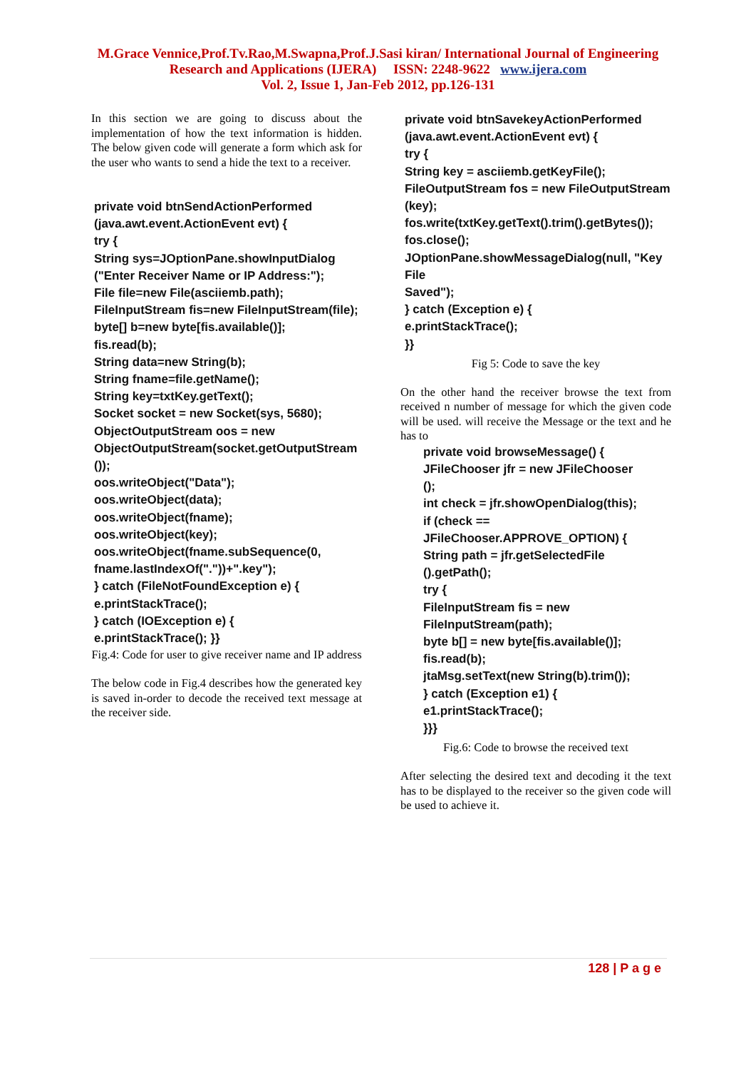M.Grace Vennice,Prof.Tv.Rao,M.Swapna,Prof.J.Sasi kiran/ International Journal of Engineering
Research and Applications (IJERA) ISSN: 2248-9622 www.ijera.com
Vol. 2, Issue 1, Jan-Feb 2012, pp.126-131
In this section we are going to discuss about the implementation of how the text information is hidden. The below given code will generate a form which ask for the user who wants to send a hide the text to a receiver.
private void btnSendActionPerformed
(java.awt.event.ActionEvent evt) {
try {
String sys=JOptionPane.showInputDialog
("Enter Receiver Name or IP Address:");
File file=new File(asciiemb.path);
FileInputStream fis=new FileInputStream(file);
byte[] b=new byte[fis.available()];
fis.read(b);
String data=new String(b);
String fname=file.getName();
String key=txtKey.getText();
Socket socket = new Socket(sys, 5680);
ObjectOutputStream oos = new
ObjectOutputStream(socket.getOutputStream
());
oos.writeObject("Data");
oos.writeObject(data);
oos.writeObject(fname);
oos.writeObject(key);
oos.writeObject(fname.subSequence(0,
fname.lastIndexOf("."))+".key");
} catch (FileNotFoundException e) {
e.printStackTrace();
} catch (IOException e) {
e.printStackTrace(); }}
Fig.4: Code for user to give receiver name and IP address
The below code in Fig.4 describes how the generated key is saved in-order to decode the received text message at the receiver side.
private void btnSavekeyActionPerformed
(java.awt.event.ActionEvent evt) {
try {
String key = asciiemb.getKeyFile();
FileOutputStream fos = new FileOutputStream
(key);
fos.write(txtKey.getText().trim().getBytes());
fos.close();
JOptionPane.showMessageDialog(null, "Key File
Saved");
} catch (Exception e) {
e.printStackTrace();
}}
Fig 5: Code to save the key
On the other hand the receiver browse the text from received n number of message for which the given code will be used. will receive the Message or the text and he has to
private void browseMessage() {
JFileChooser jfr = new JFileChooser
();
int check = jfr.showOpenDialog(this);
if (check ==
JFileChooser.APPROVE_OPTION) {
String path = jfr.getSelectedFile
().getPath();
try {
FileInputStream fis = new
FileInputStream(path);
byte b[] = new byte[fis.available()];
fis.read(b);
jtaMsg.setText(new String(b).trim());
} catch (Exception e1) {
e1.printStackTrace();
}}}
Fig.6: Code to browse the received text
After selecting the desired text and decoding it the text has to be displayed to the receiver so the given code will be used to achieve it.
128 | P a g e